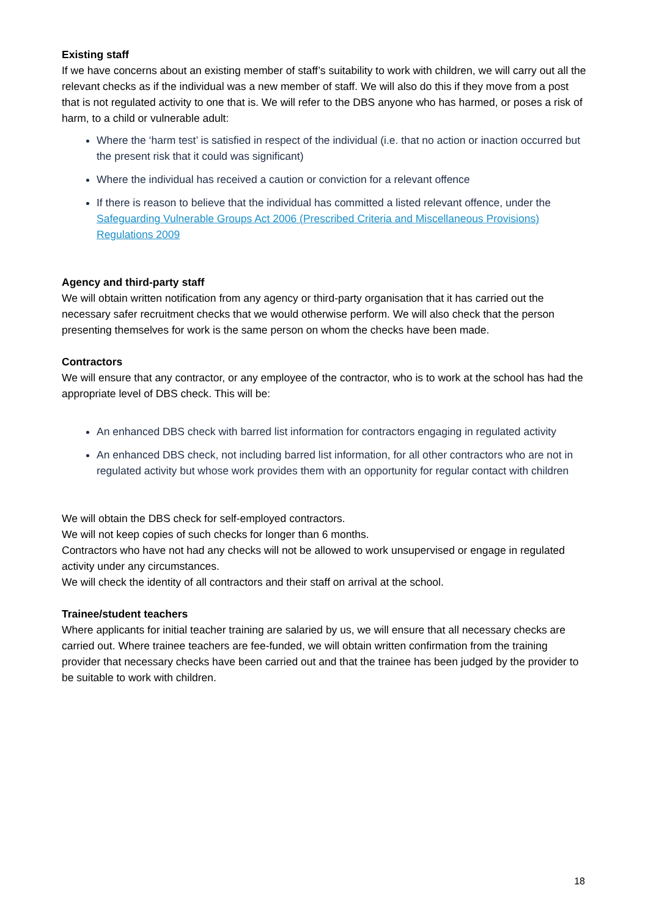Existing staff
If we have concerns about an existing member of staff’s suitability to work with children, we will carry out all the relevant checks as if the individual was a new member of staff. We will also do this if they move from a post that is not regulated activity to one that is. We will refer to the DBS anyone who has harmed, or poses a risk of harm, to a child or vulnerable adult:
Where the ‘harm test’ is satisfied in respect of the individual (i.e. that no action or inaction occurred but the present risk that it could was significant)
Where the individual has received a caution or conviction for a relevant offence
If there is reason to believe that the individual has committed a listed relevant offence, under the Safeguarding Vulnerable Groups Act 2006 (Prescribed Criteria and Miscellaneous Provisions) Regulations 2009
Agency and third-party staff
We will obtain written notification from any agency or third-party organisation that it has carried out the necessary safer recruitment checks that we would otherwise perform. We will also check that the person presenting themselves for work is the same person on whom the checks have been made.
Contractors
We will ensure that any contractor, or any employee of the contractor, who is to work at the school has had the appropriate level of DBS check. This will be:
An enhanced DBS check with barred list information for contractors engaging in regulated activity
An enhanced DBS check, not including barred list information, for all other contractors who are not in regulated activity but whose work provides them with an opportunity for regular contact with children
We will obtain the DBS check for self-employed contractors.
We will not keep copies of such checks for longer than 6 months.
Contractors who have not had any checks will not be allowed to work unsupervised or engage in regulated activity under any circumstances.
We will check the identity of all contractors and their staff on arrival at the school.
Trainee/student teachers
Where applicants for initial teacher training are salaried by us, we will ensure that all necessary checks are carried out. Where trainee teachers are fee-funded, we will obtain written confirmation from the training provider that necessary checks have been carried out and that the trainee has been judged by the provider to be suitable to work with children.
18